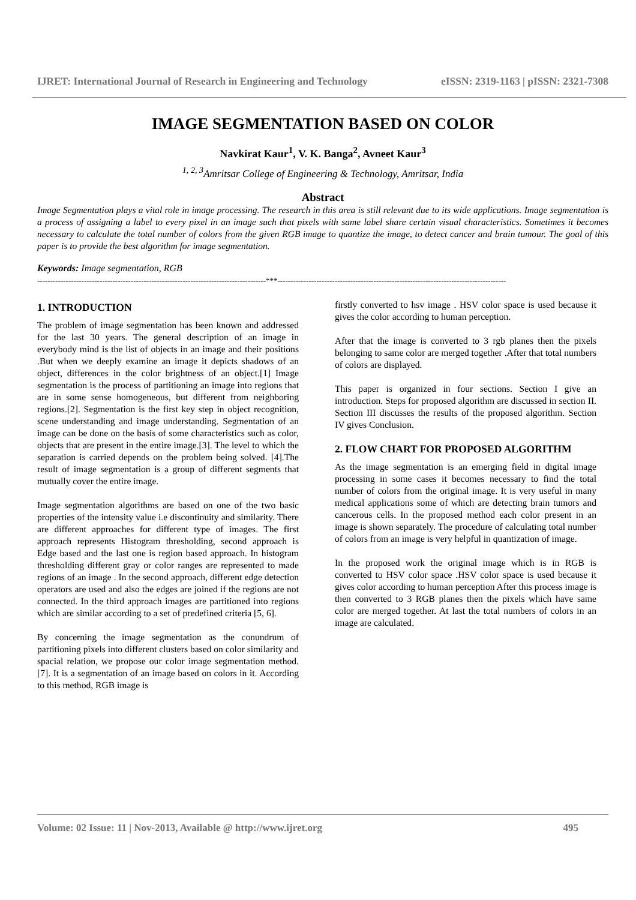IJRET: International Journal of Research in Engineering and Technology eISSN: 2319-1163 | pISSN: 2321-7308
IMAGE SEGMENTATION BASED ON COLOR
Navkirat Kaur<sup>1</sup>, V. K. Banga<sup>2</sup>, Avneet Kaur<sup>3</sup>
<sup>1, 2, 3</sup>Amritsar College of Engineering & Technology, Amritsar, India
Abstract
Image Segmentation plays a vital role in image processing. The research in this area is still relevant due to its wide applications. Image segmentation is a process of assigning a label to every pixel in an image such that pixels with same label share certain visual characteristics. Sometimes it becomes necessary to calculate the total number of colors from the given RGB image to quantize the image, to detect cancer and brain tumour. The goal of this paper is to provide the best algorithm for image segmentation.
Keywords: Image segmentation, RGB
----------------------------------------------------------------------------------------***----------------------------------------------------------------------------------------
1. INTRODUCTION
The problem of image segmentation has been known and addressed for the last 30 years. The general description of an image in everybody mind is the list of objects in an image and their positions .But when we deeply examine an image it depicts shadows of an object, differences in the color brightness of an object.[1] Image segmentation is the process of partitioning an image into regions that are in some sense homogeneous, but different from neighboring regions.[2]. Segmentation is the first key step in object recognition, scene understanding and image understanding. Segmentation of an image can be done on the basis of some characteristics such as color, objects that are present in the entire image.[3]. The level to which the separation is carried depends on the problem being solved. [4].The result of image segmentation is a group of different segments that mutually cover the entire image.
Image segmentation algorithms are based on one of the two basic properties of the intensity value i.e discontinuity and similarity. There are different approaches for different type of images. The first approach represents Histogram thresholding, second approach is Edge based and the last one is region based approach. In histogram thresholding different gray or color ranges are represented to made regions of an image . In the second approach, different edge detection operators are used and also the edges are joined if the regions are not connected. In the third approach images are partitioned into regions which are similar according to a set of predefined criteria [5, 6].
By concerning the image segmentation as the conundrum of partitioning pixels into different clusters based on color similarity and spacial relation, we propose our color image segmentation method.[7]. It is a segmentation of an image based on colors in it. According to this method, RGB image is
firstly converted to hsv image . HSV color space is used because it gives the color according to human perception.
After that the image is converted to 3 rgb planes then the pixels belonging to same color are merged together .After that total numbers of colors are displayed.
This paper is organized in four sections. Section I give an introduction. Steps for proposed algorithm are discussed in section II. Section III discusses the results of the proposed algorithm. Section IV gives Conclusion.
2. FLOW CHART FOR PROPOSED ALGORITHM
As the image segmentation is an emerging field in digital image processing in some cases it becomes necessary to find the total number of colors from the original image. It is very useful in many medical applications some of which are detecting brain tumors and cancerous cells. In the proposed method each color present in an image is shown separately. The procedure of calculating total number of colors from an image is very helpful in quantization of image.
In the proposed work the original image which is in RGB is converted to HSV color space .HSV color space is used because it gives color according to human perception After this process image is then converted to 3 RGB planes then the pixels which have same color are merged together. At last the total numbers of colors in an image are calculated.
Volume: 02 Issue: 11 | Nov-2013, Available @ http://www.ijret.org 495